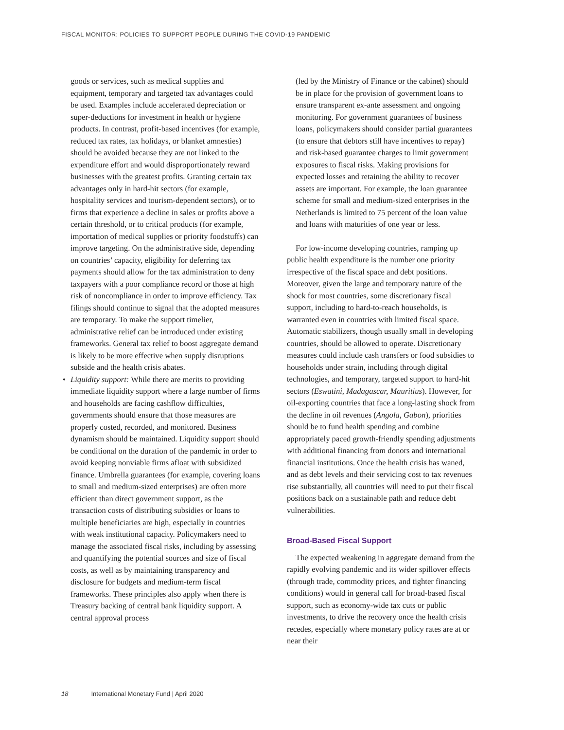FISCAL MONITOR: POLICIES TO SUPPORT PEOPLE DURING THE COVID-19 PANDEMIC
goods or services, such as medical supplies and equipment, temporary and targeted tax advantages could be used. Examples include accelerated depreciation or super-deductions for investment in health or hygiene products. In contrast, profit-based incentives (for example, reduced tax rates, tax holidays, or blanket amnesties) should be avoided because they are not linked to the expenditure effort and would disproportionately reward businesses with the greatest profits. Granting certain tax advantages only in hard-hit sectors (for example, hospitality services and tourism-dependent sectors), or to firms that experience a decline in sales or profits above a certain threshold, or to critical products (for example, importation of medical supplies or priority foodstuffs) can improve targeting. On the administrative side, depending on countries’ capacity, eligibility for deferring tax payments should allow for the tax administration to deny taxpayers with a poor compliance record or those at high risk of noncompliance in order to improve efficiency. Tax filings should continue to signal that the adopted measures are temporary. To make the support timelier, administrative relief can be introduced under existing frameworks. General tax relief to boost aggregate demand is likely to be more effective when supply disruptions subside and the health crisis abates.
• Liquidity support: While there are merits to providing immediate liquidity support where a large number of firms and households are facing cashflow difficulties, governments should ensure that those measures are properly costed, recorded, and monitored. Business dynamism should be maintained. Liquidity support should be conditional on the duration of the pandemic in order to avoid keeping nonviable firms afloat with subsidized finance. Umbrella guarantees (for example, covering loans to small and medium-sized enterprises) are often more efficient than direct government support, as the transaction costs of distributing subsidies or loans to multiple beneficiaries are high, especially in countries with weak institutional capacity. Policymakers need to manage the associated fiscal risks, including by assessing and quantifying the potential sources and size of fiscal costs, as well as by maintaining transparency and disclosure for budgets and medium-term fiscal frameworks. These principles also apply when there is Treasury backing of central bank liquidity support. A central approval process
(led by the Ministry of Finance or the cabinet) should be in place for the provision of government loans to ensure transparent ex-ante assessment and ongoing monitoring. For government guarantees of business loans, policymakers should consider partial guarantees (to ensure that debtors still have incentives to repay) and risk-based guarantee charges to limit government exposures to fiscal risks. Making provisions for expected losses and retaining the ability to recover assets are important. For example, the loan guarantee scheme for small and medium-sized enterprises in the Netherlands is limited to 75 percent of the loan value and loans with maturities of one year or less.
For low-income developing countries, ramping up public health expenditure is the number one priority irrespective of the fiscal space and debt positions. Moreover, given the large and temporary nature of the shock for most countries, some discretionary fiscal support, including to hard-to-reach households, is warranted even in countries with limited fiscal space. Automatic stabilizers, though usually small in developing countries, should be allowed to operate. Discretionary measures could include cash transfers or food subsidies to households under strain, including through digital technologies, and temporary, targeted support to hard-hit sectors (Eswatini, Madagascar, Mauritius). However, for oil-exporting countries that face a long-lasting shock from the decline in oil revenues (Angola, Gabon), priorities should be to fund health spending and combine appropriately paced growth-friendly spending adjustments with additional financing from donors and international financial institutions. Once the health crisis has waned, and as debt levels and their servicing cost to tax revenues rise substantially, all countries will need to put their fiscal positions back on a sustainable path and reduce debt vulnerabilities.
Broad-Based Fiscal Support
The expected weakening in aggregate demand from the rapidly evolving pandemic and its wider spillover effects (through trade, commodity prices, and tighter financing conditions) would in general call for broad-based fiscal support, such as economy-wide tax cuts or public investments, to drive the recovery once the health crisis recedes, especially where monetary policy rates are at or near their
18 International Monetary Fund | April 2020